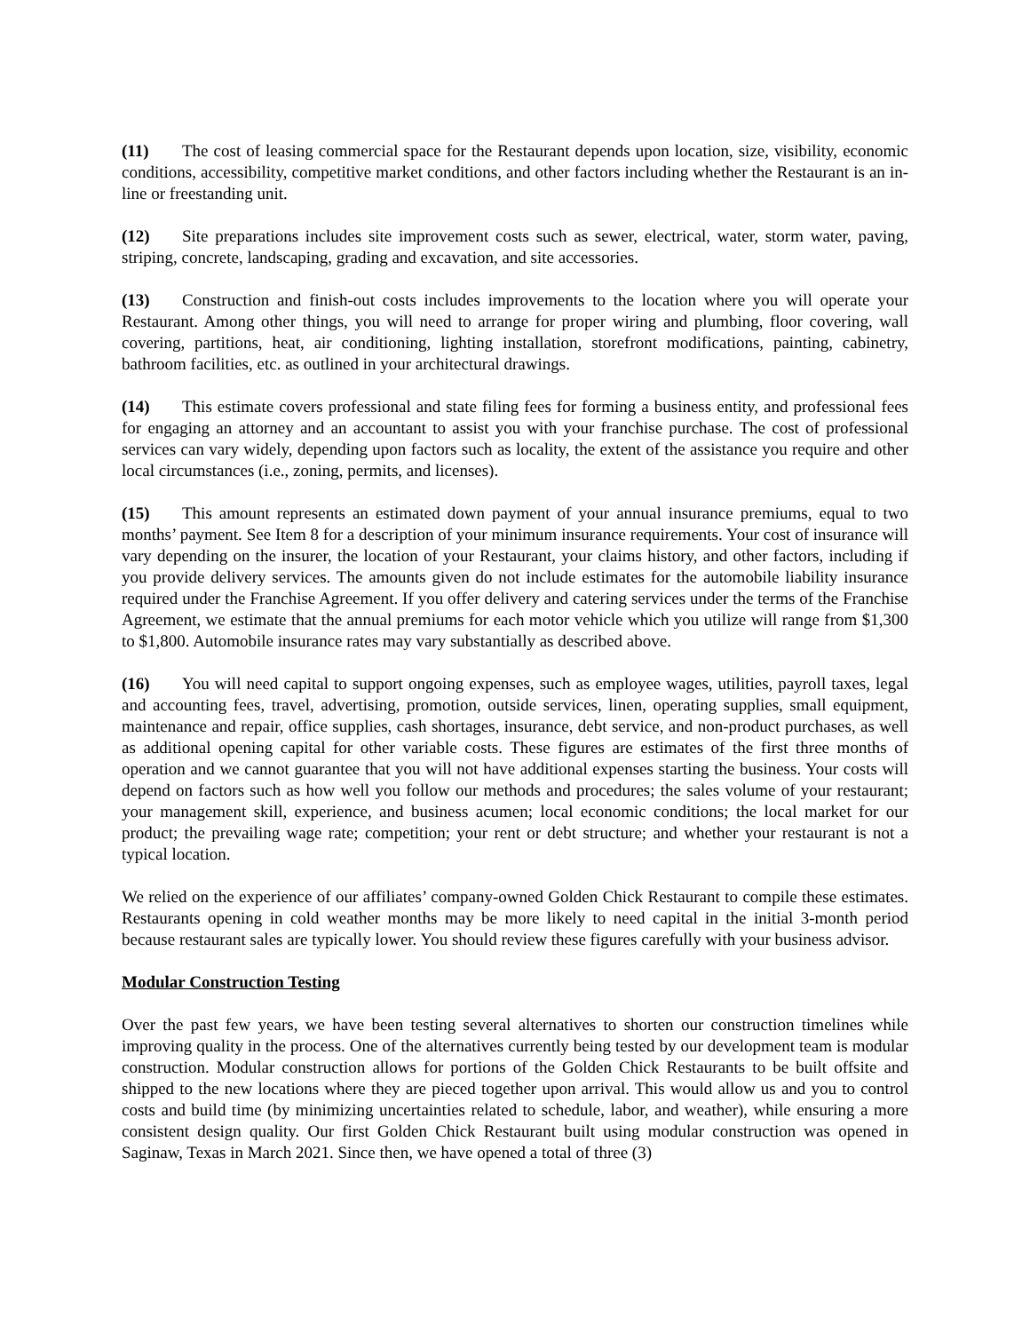(11) The cost of leasing commercial space for the Restaurant depends upon location, size, visibility, economic conditions, accessibility, competitive market conditions, and other factors including whether the Restaurant is an in-line or freestanding unit.
(12) Site preparations includes site improvement costs such as sewer, electrical, water, storm water, paving, striping, concrete, landscaping, grading and excavation, and site accessories.
(13) Construction and finish-out costs includes improvements to the location where you will operate your Restaurant. Among other things, you will need to arrange for proper wiring and plumbing, floor covering, wall covering, partitions, heat, air conditioning, lighting installation, storefront modifications, painting, cabinetry, bathroom facilities, etc. as outlined in your architectural drawings.
(14) This estimate covers professional and state filing fees for forming a business entity, and professional fees for engaging an attorney and an accountant to assist you with your franchise purchase. The cost of professional services can vary widely, depending upon factors such as locality, the extent of the assistance you require and other local circumstances (i.e., zoning, permits, and licenses).
(15) This amount represents an estimated down payment of your annual insurance premiums, equal to two months’ payment. See Item 8 for a description of your minimum insurance requirements. Your cost of insurance will vary depending on the insurer, the location of your Restaurant, your claims history, and other factors, including if you provide delivery services. The amounts given do not include estimates for the automobile liability insurance required under the Franchise Agreement. If you offer delivery and catering services under the terms of the Franchise Agreement, we estimate that the annual premiums for each motor vehicle which you utilize will range from $1,300 to $1,800. Automobile insurance rates may vary substantially as described above.
(16) You will need capital to support ongoing expenses, such as employee wages, utilities, payroll taxes, legal and accounting fees, travel, advertising, promotion, outside services, linen, operating supplies, small equipment, maintenance and repair, office supplies, cash shortages, insurance, debt service, and non-product purchases, as well as additional opening capital for other variable costs. These figures are estimates of the first three months of operation and we cannot guarantee that you will not have additional expenses starting the business. Your costs will depend on factors such as how well you follow our methods and procedures; the sales volume of your restaurant; your management skill, experience, and business acumen; local economic conditions; the local market for our product; the prevailing wage rate; competition; your rent or debt structure; and whether your restaurant is not a typical location.
We relied on the experience of our affiliates’ company-owned Golden Chick Restaurant to compile these estimates. Restaurants opening in cold weather months may be more likely to need capital in the initial 3-month period because restaurant sales are typically lower. You should review these figures carefully with your business advisor.
Modular Construction Testing
Over the past few years, we have been testing several alternatives to shorten our construction timelines while improving quality in the process. One of the alternatives currently being tested by our development team is modular construction. Modular construction allows for portions of the Golden Chick Restaurants to be built offsite and shipped to the new locations where they are pieced together upon arrival. This would allow us and you to control costs and build time (by minimizing uncertainties related to schedule, labor, and weather), while ensuring a more consistent design quality. Our first Golden Chick Restaurant built using modular construction was opened in Saginaw, Texas in March 2021. Since then, we have opened a total of three (3)